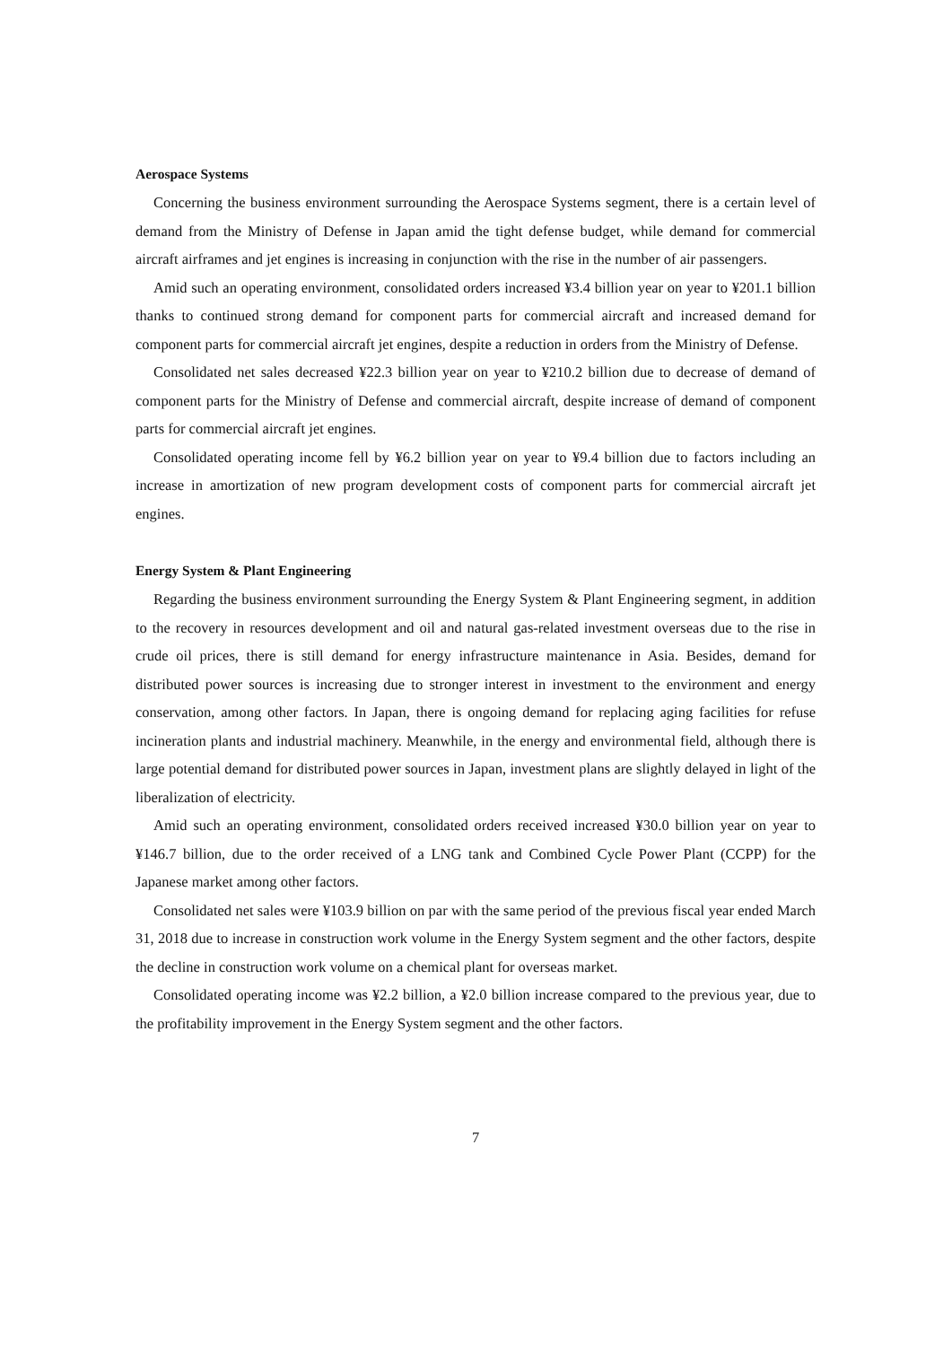Aerospace Systems
Concerning the business environment surrounding the Aerospace Systems segment, there is a certain level of demand from the Ministry of Defense in Japan amid the tight defense budget, while demand for commercial aircraft airframes and jet engines is increasing in conjunction with the rise in the number of air passengers.
Amid such an operating environment, consolidated orders increased ¥3.4 billion year on year to ¥201.1 billion thanks to continued strong demand for component parts for commercial aircraft and increased demand for component parts for commercial aircraft jet engines, despite a reduction in orders from the Ministry of Defense.
Consolidated net sales decreased ¥22.3 billion year on year to ¥210.2 billion due to decrease of demand of component parts for the Ministry of Defense and commercial aircraft, despite increase of demand of component parts for commercial aircraft jet engines.
Consolidated operating income fell by ¥6.2 billion year on year to ¥9.4 billion due to factors including an increase in amortization of new program development costs of component parts for commercial aircraft jet engines.
Energy System & Plant Engineering
Regarding the business environment surrounding the Energy System & Plant Engineering segment, in addition to the recovery in resources development and oil and natural gas-related investment overseas due to the rise in crude oil prices, there is still demand for energy infrastructure maintenance in Asia. Besides, demand for distributed power sources is increasing due to stronger interest in investment to the environment and energy conservation, among other factors. In Japan, there is ongoing demand for replacing aging facilities for refuse incineration plants and industrial machinery. Meanwhile, in the energy and environmental field, although there is large potential demand for distributed power sources in Japan, investment plans are slightly delayed in light of the liberalization of electricity.
Amid such an operating environment, consolidated orders received increased ¥30.0 billion year on year to ¥146.7 billion, due to the order received of a LNG tank and Combined Cycle Power Plant (CCPP) for the Japanese market among other factors.
Consolidated net sales were ¥103.9 billion on par with the same period of the previous fiscal year ended March 31, 2018 due to increase in construction work volume in the Energy System segment and the other factors, despite the decline in construction work volume on a chemical plant for overseas market.
Consolidated operating income was ¥2.2 billion, a ¥2.0 billion increase compared to the previous year, due to the profitability improvement in the Energy System segment and the other factors.
7